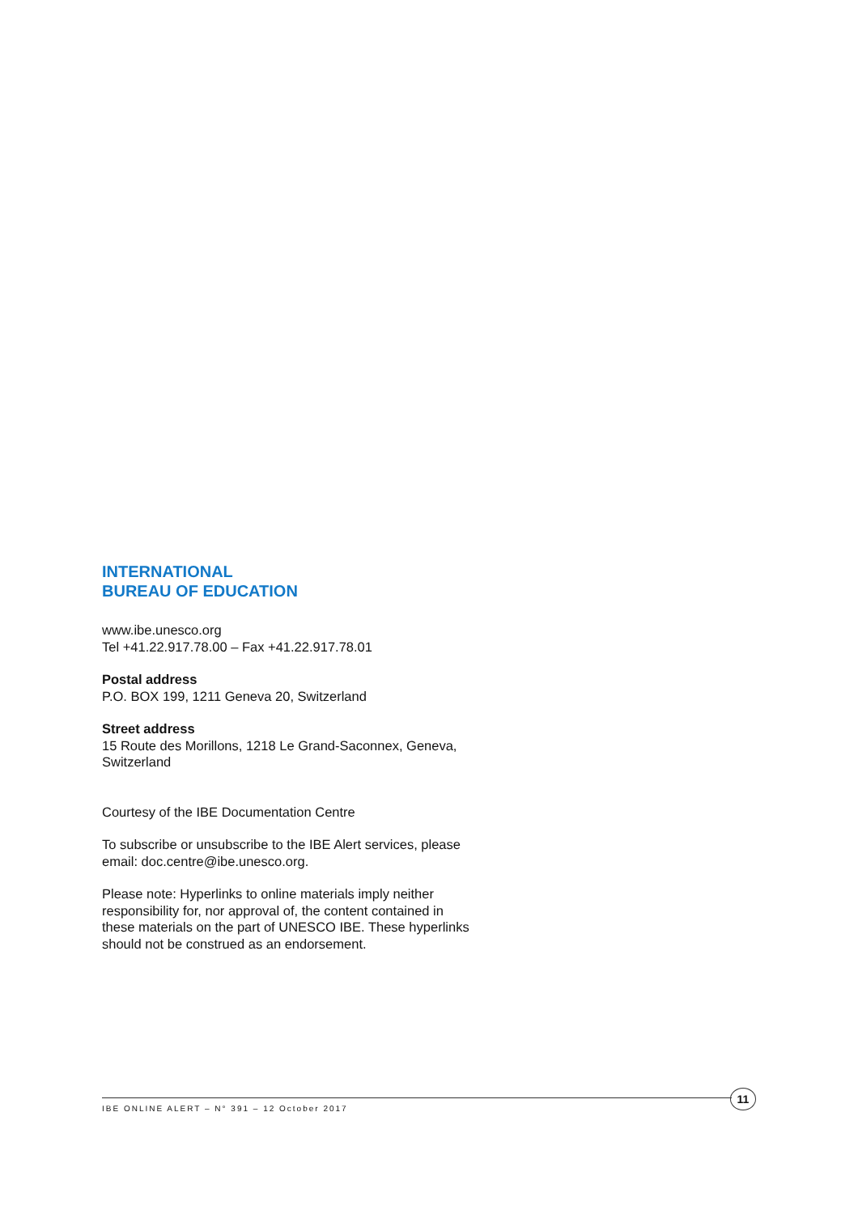INTERNATIONAL
BUREAU OF EDUCATION
www.ibe.unesco.org
Tel +41.22.917.78.00 – Fax +41.22.917.78.01
Postal address
P.O. BOX 199, 1211 Geneva 20, Switzerland
Street address
15 Route des Morillons, 1218 Le Grand-Saconnex, Geneva, Switzerland
Courtesy of the IBE Documentation Centre
To subscribe or unsubscribe to the IBE Alert services, please email: doc.centre@ibe.unesco.org.
Please note: Hyperlinks to online materials imply neither responsibility for, nor approval of, the content contained in these materials on the part of UNESCO IBE. These hyperlinks should not be construed as an endorsement.
IBE ONLINE ALERT – N° 391 – 12 October 2017
11